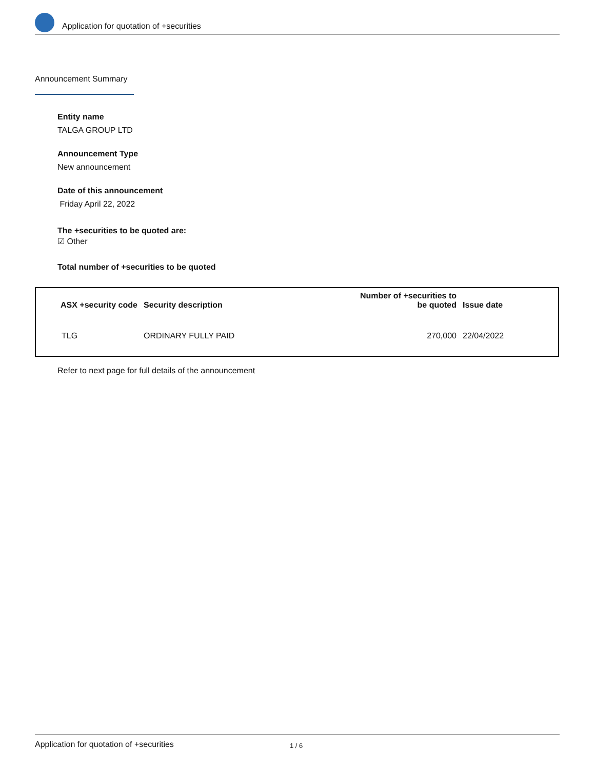Application for quotation of +securities
Announcement Summary
Entity name
TALGA GROUP LTD
Announcement Type
New announcement
Date of this announcement
Friday April 22, 2022
The +securities to be quoted are:
☑ Other
Total number of +securities to be quoted
| ASX +security code | Security description | Number of +securities to be quoted | Issue date |
| --- | --- | --- | --- |
| TLG | ORDINARY FULLY PAID | 270,000 | 22/04/2022 |
Refer to next page for full details of the announcement
Application for quotation of +securities 1 / 6